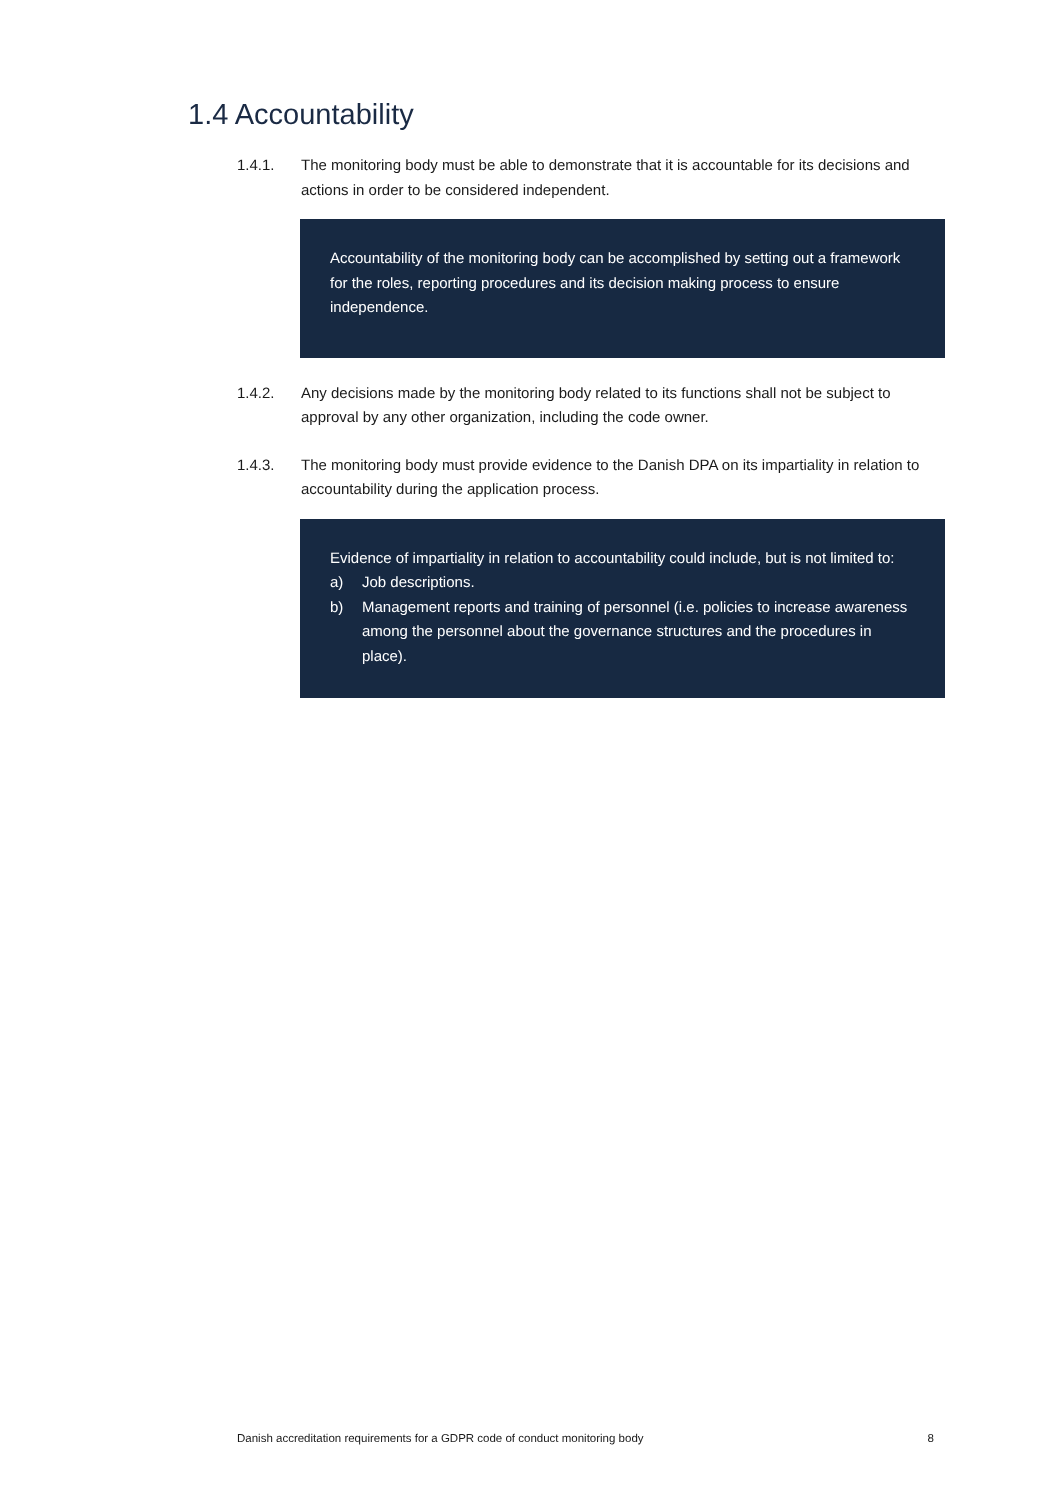1.4 Accountability
1.4.1. The monitoring body must be able to demonstrate that it is accountable for its decisions and actions in order to be considered independent.
Accountability of the monitoring body can be accomplished by setting out a framework for the roles, reporting procedures and its decision making process to ensure independence.
1.4.2. Any decisions made by the monitoring body related to its functions shall not be subject to approval by any other organization, including the code owner.
1.4.3. The monitoring body must provide evidence to the Danish DPA on its impartiality in relation to accountability during the application process.
Evidence of impartiality in relation to accountability could include, but is not limited to:
a) Job descriptions.
b) Management reports and training of personnel (i.e. policies to increase awareness among the personnel about the governance structures and the procedures in place).
Danish accreditation requirements for a GDPR code of conduct monitoring body 8